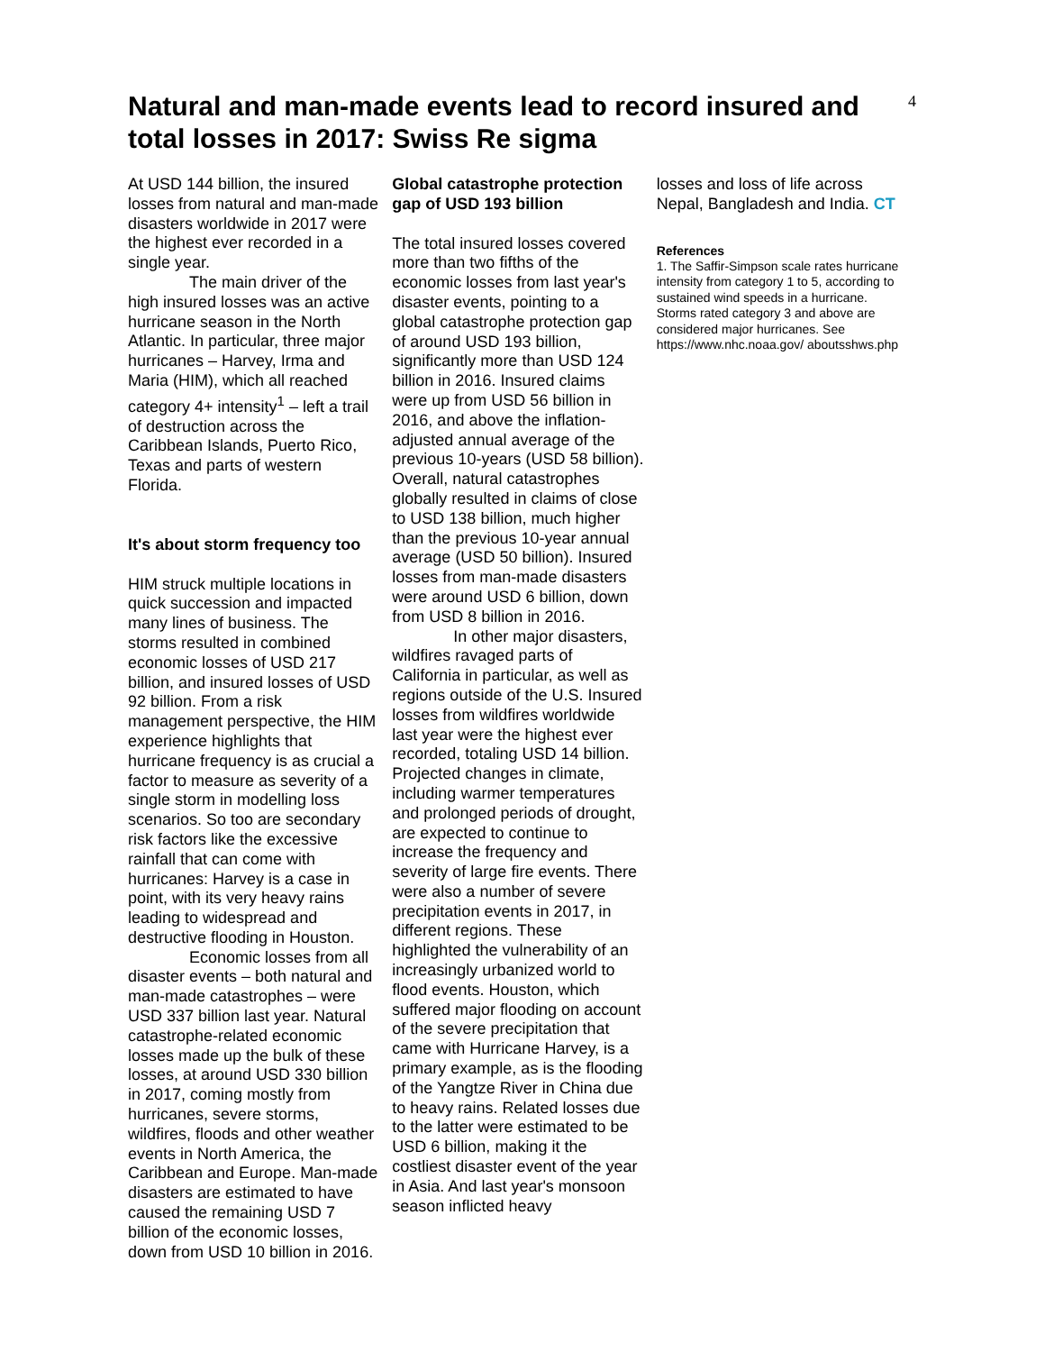4
Natural and man-made events lead to record insured and total losses in 2017: Swiss Re sigma
At USD 144 billion, the insured losses from natural and man-made disasters worldwide in 2017 were the highest ever recorded in a single year.
The main driver of the high insured losses was an active hurricane season in the North Atlantic. In particular, three major hurricanes – Harvey, Irma and Maria (HIM), which all reached category 4+ intensity<sup>1</sup> – left a trail of destruction across the Caribbean Islands, Puerto Rico, Texas and parts of western Florida.
It's about storm frequency too
HIM struck multiple locations in quick succession and impacted many lines of business. The storms resulted in combined economic losses of USD 217 billion, and insured losses of USD 92 billion. From a risk management perspective, the HIM experience highlights that hurricane frequency is as crucial a factor to measure as severity of a single storm in modelling loss scenarios. So too are secondary risk factors like the excessive rainfall that can come with hurricanes: Harvey is a case in point, with its very heavy rains leading to widespread and destructive flooding in Houston.
Economic losses from all disaster events – both natural and man-made catastrophes – were USD 337 billion last year. Natural catastrophe-related economic losses made up the bulk of these losses, at around USD 330 billion in 2017, coming mostly from hurricanes, severe storms, wildfires, floods and other weather events in North America, the Caribbean and Europe. Man-made disasters are estimated to have caused the remaining USD 7 billion of the economic losses, down from USD 10 billion in 2016.
Global catastrophe protection gap of USD 193 billion
The total insured losses covered more than two fifths of the economic losses from last year's disaster events, pointing to a global catastrophe protection gap of around USD 193 billion, significantly more than USD 124 billion in 2016. Insured claims were up from USD 56 billion in 2016, and above the inflation-adjusted annual average of the previous 10-years (USD 58 billion). Overall, natural catastrophes globally resulted in claims of close to USD 138 billion, much higher than the previous 10-year annual average (USD 50 billion). Insured losses from man-made disasters were around USD 6 billion, down from USD 8 billion in 2016.
In other major disasters, wildfires ravaged parts of California in particular, as well as regions outside of the U.S. Insured losses from wildfires worldwide last year were the highest ever recorded, totaling USD 14 billion. Projected changes in climate, including warmer temperatures and prolonged periods of drought, are expected to continue to increase the frequency and severity of large fire events. There were also a number of severe precipitation events in 2017, in different regions. These highlighted the vulnerability of an increasingly urbanized world to flood events. Houston, which suffered major flooding on account of the severe precipitation that came with Hurricane Harvey, is a primary example, as is the flooding of the Yangtze River in China due to heavy rains. Related losses due to the latter were estimated to be USD 6 billion, making it the costliest disaster event of the year in Asia. And last year's monsoon season inflicted heavy
losses and loss of life across Nepal, Bangladesh and India. CT
References
1. The Saffir-Simpson scale rates hurricane intensity from category 1 to 5, according to sustained wind speeds in a hurricane. Storms rated category 3 and above are considered major hurricanes. See https://www.nhc.noaa.gov/ aboutsshws.php